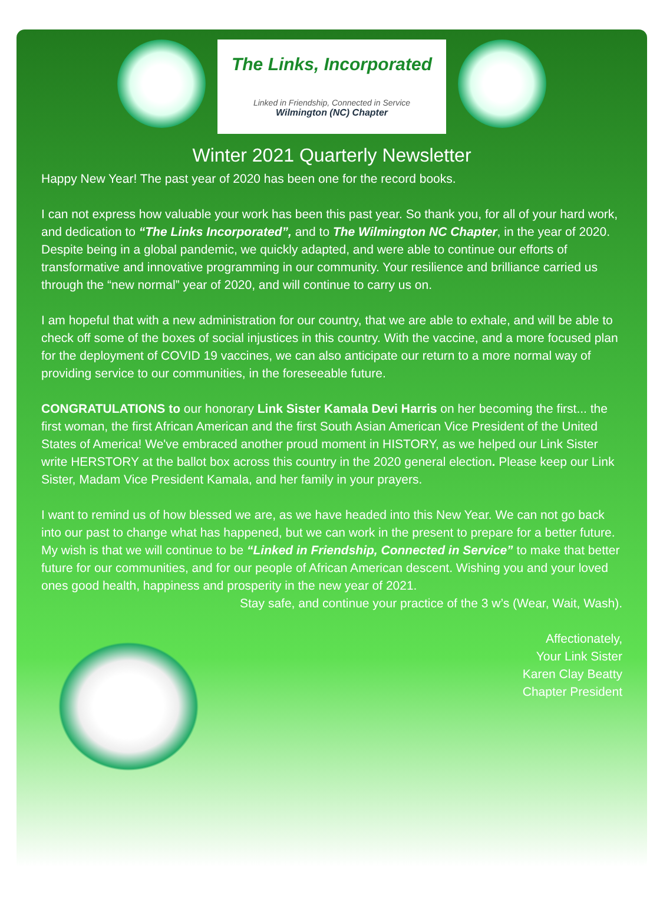The Links, Incorporated
Linked in Friendship, Connected in Service
Wilmington (NC) Chapter
Winter 2021 Quarterly Newsletter
Happy New Year! The past year of 2020 has been one for the record books.
I can not express how valuable your work has been this past year. So thank you, for all of your hard work, and dedication to “The Links Incorporated”, and to The Wilmington NC Chapter, in the year of 2020. Despite being in a global pandemic, we quickly adapted, and were able to continue our efforts of transformative and innovative programming in our community. Your resilience and brilliance carried us through the “new normal” year of 2020, and will continue to carry us on.
I am hopeful that with a new administration for our country, that we are able to exhale, and will be able to check off some of the boxes of social injustices in this country. With the vaccine, and a more focused plan for the deployment of COVID 19 vaccines, we can also anticipate our return to a more normal way of providing service to our communities, in the foreseeable future.
CONGRATULATIONS to our honorary Link Sister Kamala Devi Harris on her becoming the first... the first woman, the first African American and the first South Asian American Vice President of the United States of America! We've embraced another proud moment in HISTORY, as we helped our Link Sister write HERSTORY at the ballot box across this country in the 2020 general election. Please keep our Link Sister, Madam Vice President Kamala, and her family in your prayers.
I want to remind us of how blessed we are, as we have headed into this New Year. We can not go back into our past to change what has happened, but we can work in the present to prepare for a better future. My wish is that we will continue to be “Linked in Friendship, Connected in Service” to make that better future for our communities, and for our people of African American descent. Wishing you and your loved ones good health, happiness and prosperity in the new year of 2021.
Stay safe, and continue your practice of the 3 w’s (Wear, Wait, Wash).
Affectionately,
Your Link Sister
Karen Clay Beatty
Chapter President